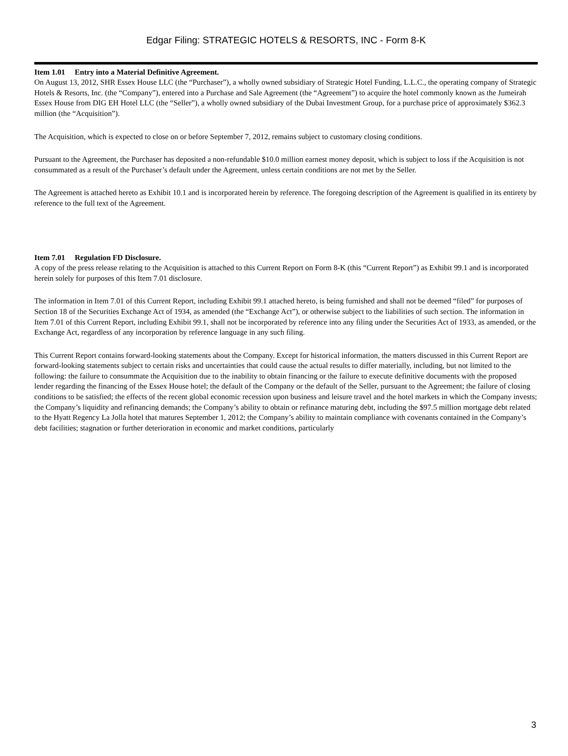Edgar Filing: STRATEGIC HOTELS & RESORTS, INC - Form 8-K
Item 1.01 Entry into a Material Definitive Agreement.
On August 13, 2012, SHR Essex House LLC (the “Purchaser”), a wholly owned subsidiary of Strategic Hotel Funding, L.L.C., the operating company of Strategic Hotels & Resorts, Inc. (the “Company”), entered into a Purchase and Sale Agreement (the “Agreement”) to acquire the hotel commonly known as the Jumeirah Essex House from DIG EH Hotel LLC (the “Seller”), a wholly owned subsidiary of the Dubai Investment Group, for a purchase price of approximately $362.3 million (the “Acquisition”).
The Acquisition, which is expected to close on or before September 7, 2012, remains subject to customary closing conditions.
Pursuant to the Agreement, the Purchaser has deposited a non-refundable $10.0 million earnest money deposit, which is subject to loss if the Acquisition is not consummated as a result of the Purchaser’s default under the Agreement, unless certain conditions are not met by the Seller.
The Agreement is attached hereto as Exhibit 10.1 and is incorporated herein by reference. The foregoing description of the Agreement is qualified in its entirety by reference to the full text of the Agreement.
Item 7.01 Regulation FD Disclosure.
A copy of the press release relating to the Acquisition is attached to this Current Report on Form 8-K (this “Current Report”) as Exhibit 99.1 and is incorporated herein solely for purposes of this Item 7.01 disclosure.
The information in Item 7.01 of this Current Report, including Exhibit 99.1 attached hereto, is being furnished and shall not be deemed “filed” for purposes of Section 18 of the Securities Exchange Act of 1934, as amended (the “Exchange Act”), or otherwise subject to the liabilities of such section. The information in Item 7.01 of this Current Report, including Exhibit 99.1, shall not be incorporated by reference into any filing under the Securities Act of 1933, as amended, or the Exchange Act, regardless of any incorporation by reference language in any such filing.
This Current Report contains forward-looking statements about the Company. Except for historical information, the matters discussed in this Current Report are forward-looking statements subject to certain risks and uncertainties that could cause the actual results to differ materially, including, but not limited to the following: the failure to consummate the Acquisition due to the inability to obtain financing or the failure to execute definitive documents with the proposed lender regarding the financing of the Essex House hotel; the default of the Company or the default of the Seller, pursuant to the Agreement; the failure of closing conditions to be satisfied; the effects of the recent global economic recession upon business and leisure travel and the hotel markets in which the Company invests; the Company’s liquidity and refinancing demands; the Company’s ability to obtain or refinance maturing debt, including the $97.5 million mortgage debt related to the Hyatt Regency La Jolla hotel that matures September 1, 2012; the Company’s ability to maintain compliance with covenants contained in the Company’s debt facilities; stagnation or further deterioration in economic and market conditions, particularly
3